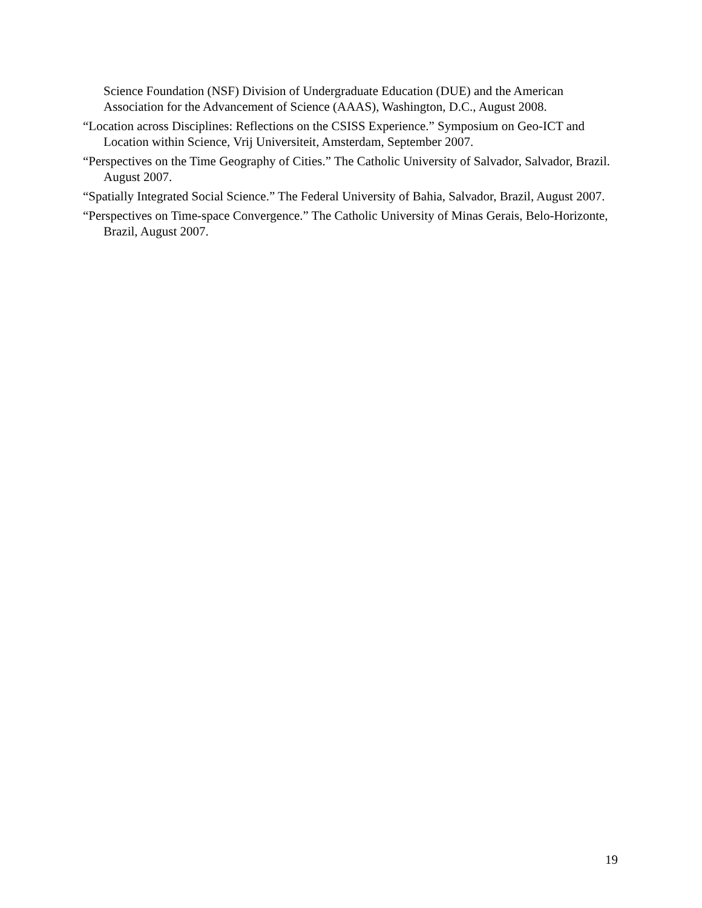Science Foundation (NSF) Division of Undergraduate Education (DUE) and the American Association for the Advancement of Science (AAAS), Washington, D.C., August 2008.
“Location across Disciplines: Reflections on the CSISS Experience.” Symposium on Geo-ICT and Location within Science, Vrij Universiteit, Amsterdam, September 2007.
“Perspectives on the Time Geography of Cities.” The Catholic University of Salvador, Salvador, Brazil. August 2007.
“Spatially Integrated Social Science.” The Federal University of Bahia, Salvador, Brazil, August 2007.
“Perspectives on Time-space Convergence.” The Catholic University of Minas Gerais, Belo-Horizonte, Brazil, August 2007.
19